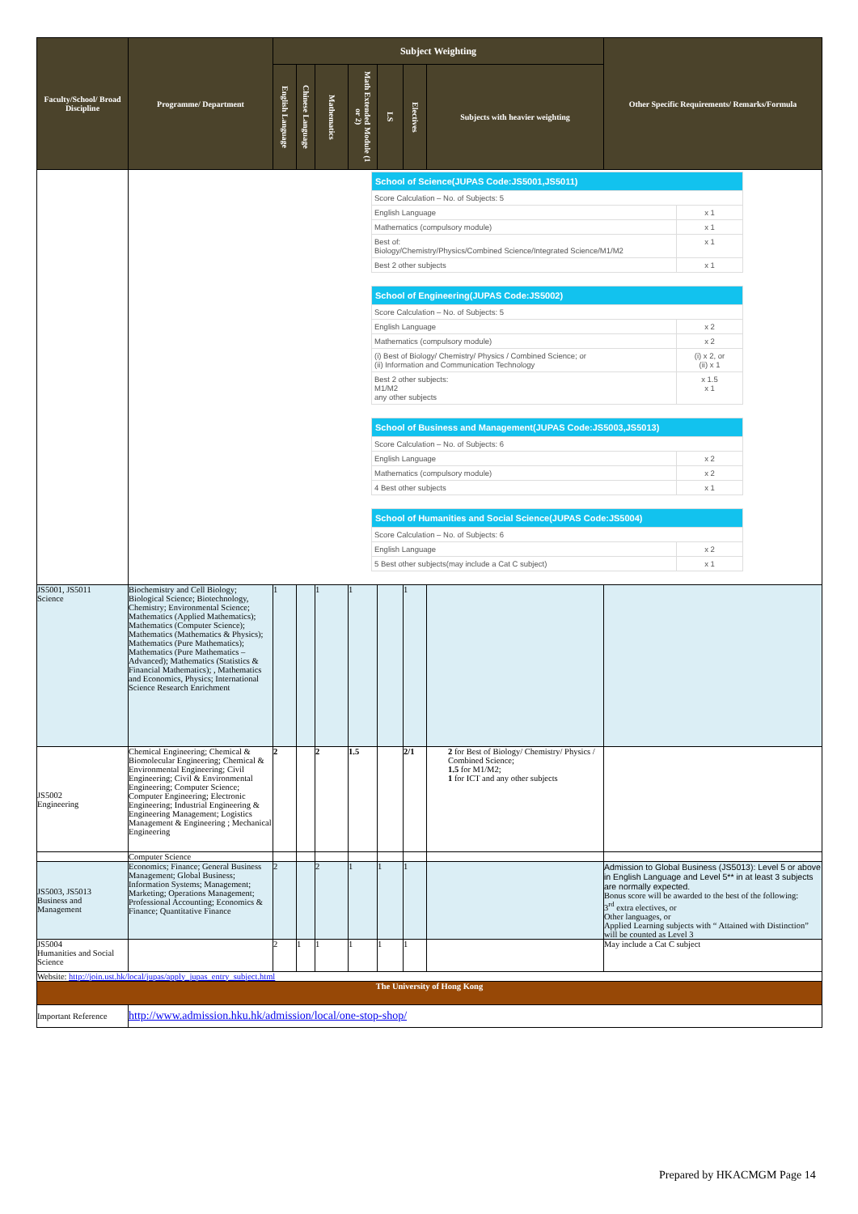| Faculty/School/ Broad Discipline | Programme/ Department | Subject Weighting | | | | | | | Other Specific Requirements/ Remarks/Formula |
| --- | --- | --- | --- | --- | --- | --- | --- | --- | --- |
| | | English Language | Chinese Language | Mathematics | Math Extended Module (1 or 2) | LS | Electives | Subjects with heavier weighting | |
| | / School of Science(JUPAS Code:JS5001,JS5011) / / / Score Calculation – No. of Subjects: 5 / / / English Language / x 1 / / Mathematics (compulsory module) / x 1 / / Best of: Biology/Chemistry/Physics/Combined Science/Integrated Science/M1/M2 / x 1 / / Best 2 other subjects / x 1 / / School of Engineering(JUPAS Code:JS5002) / / / Score Calculation – No. of Subjects: 5 / / / English Language / x 2 / / Mathematics (compulsory module) / x 2 / / (i) Best of Biology/ Chemistry/ Physics / Combined Science; or (ii) Information and Communication Technology / (i) x 2, or (ii) x 1 / / Best 2 other subjects: M1/M2 any other subjects / x 1.5 x 1 / / School of Business and Management(JUPAS Code:JS5003,JS5013) / / / Score Calculation – No. of Subjects: 6 / / / English Language / x 2 / / Mathematics (compulsory module) / x 2 / / 4 Best other subjects / x 1 / / School of Humanities and Social Science(JUPAS Code:JS5004) / / / Score Calculation – No. of Subjects: 6 / / / English Language / x 2 / / 5 Best other subjects(may include a Cat C subject) / x 1 / | | | | | | | | |
| JS5001, JS5011 Science | Biochemistry and Cell Biology; Biological Science; Biotechnology, Chemistry; Environmental Science; Mathematics (Applied Mathematics); Mathematics (Computer Science); Mathematics (Mathematics & Physics); Mathematics (Pure Mathematics); Mathematics (Pure Mathematics – Advanced); Mathematics (Statistics & Financial Mathematics); , Mathematics and Economics, Physics; International Science Research Enrichment | 1 | | 1 | 1 | | 1 | | |
| JS5002 Engineering | Chemical Engineering; Chemical & Biomolecular Engineering; Chemical & Environmental Engineering; Civil Engineering; Civil & Environmental Engineering; Computer Science; Computer Engineering; Electronic Engineering; Industrial Engineering & Engineering Management; Logistics Management & Engineering ; Mechanical Engineering | 2 | | 2 | 1.5 | | 2/1 | 2 for Best of Biology/ Chemistry/ Physics / Combined Science; 1.5 for M1/M2; 1 for ICT and any other subjects | |
| | Computer Science | | | | | | | | |
| JS5003, JS5013 Business and Management | Economics; Finance; General Business Management; Global Business; Information Systems; Management; Marketing; Operations Management; Professional Accounting; Economics & Finance; Quantitative Finance | 2 | | 2 | 1 | 1 | 1 | | Admission to Global Business (JS5013): Level 5 or above in English Language and Level 5** in at least 3 subjects are normally expected. Bonus score will be awarded to the best of the following: 3<sup>rd</sup> extra electives, or Other languages, or Applied Learning subjects with “ Attained with Distinction” will be counted as Level 3 |
| JS5004 Humanities and Social Science | | 2 | 1 | 1 | 1 | 1 | 1 | | May include a Cat C subject |
| Website: http://join.ust.hk/local/jupas/apply_jupas_entry_subject.html | | | | | | | | | |
| The University of Hong Kong | | | | | | | | | |
| Important Reference | http://www.admission.hku.hk/admission/local/one-stop-shop/ | | | | | | | | |
Prepared by HKACMGM Page 14